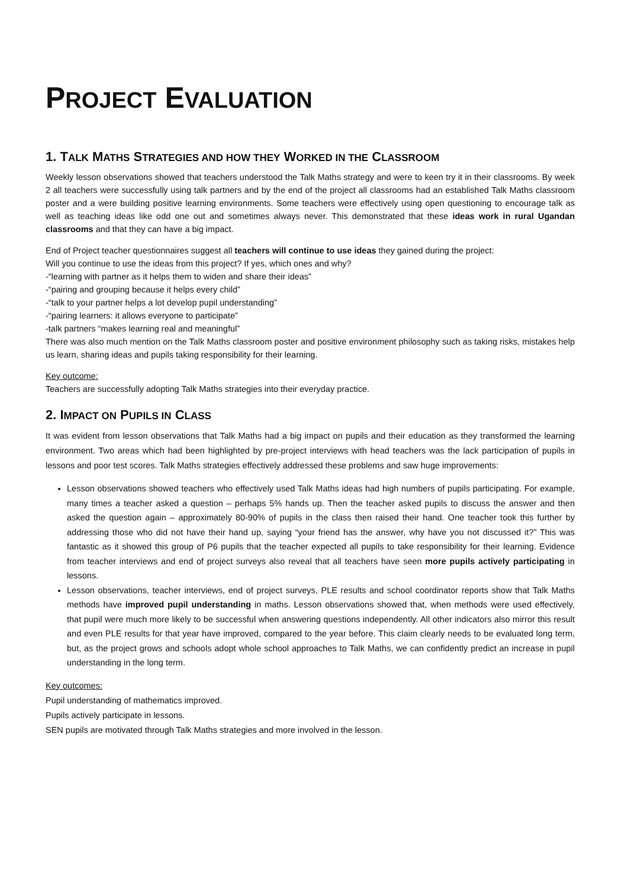PROJECT EVALUATION
1. TALK MATHS STRATEGIES AND HOW THEY WORKED IN THE CLASSROOM
Weekly lesson observations showed that teachers understood the Talk Maths strategy and were to keen try it in their classrooms. By week 2 all teachers were successfully using talk partners and by the end of the project all classrooms had an established Talk Maths classroom poster and a were building positive learning environments. Some teachers were effectively using open questioning to encourage talk as well as teaching ideas like odd one out and sometimes always never. This demonstrated that these ideas work in rural Ugandan classrooms and that they can have a big impact.
End of Project teacher questionnaires suggest all teachers will continue to use ideas they gained during the project:
Will you continue to use the ideas from this project? If yes, which ones and why?
-“learning with partner as it helps them to widen and share their ideas”
-“pairing and grouping because it helps every child”
-“talk to your partner helps a lot develop pupil understanding”
-“pairing learners: it allows everyone to participate”
-talk partners “makes learning real and meaningful”
There was also much mention on the Talk Maths classroom poster and positive environment philosophy such as taking risks, mistakes help us learn, sharing ideas and pupils taking responsibility for their learning.
Key outcome:
Teachers are successfully adopting Talk Maths strategies into their everyday practice.
2. IMPACT ON PUPILS IN CLASS
It was evident from lesson observations that Talk Maths had a big impact on pupils and their education as they transformed the learning environment. Two areas which had been highlighted by pre-project interviews with head teachers was the lack participation of pupils in lessons and poor test scores. Talk Maths strategies effectively addressed these problems and saw huge improvements:
Lesson observations showed teachers who effectively used Talk Maths ideas had high numbers of pupils participating. For example, many times a teacher asked a question – perhaps 5% hands up. Then the teacher asked pupils to discuss the answer and then asked the question again – approximately 80-90% of pupils in the class then raised their hand. One teacher took this further by addressing those who did not have their hand up, saying “your friend has the answer, why have you not discussed it?” This was fantastic as it showed this group of P6 pupils that the teacher expected all pupils to take responsibility for their learning. Evidence from teacher interviews and end of project surveys also reveal that all teachers have seen more pupils actively participating in lessons.
Lesson observations, teacher interviews, end of project surveys, PLE results and school coordinator reports show that Talk Maths methods have improved pupil understanding in maths. Lesson observations showed that, when methods were used effectively, that pupil were much more likely to be successful when answering questions independently. All other indicators also mirror this result and even PLE results for that year have improved, compared to the year before. This claim clearly needs to be evaluated long term, but, as the project grows and schools adopt whole school approaches to Talk Maths, we can confidently predict an increase in pupil understanding in the long term.
Key outcomes:
Pupil understanding of mathematics improved.
Pupils actively participate in lessons.
SEN pupils are motivated through Talk Maths strategies and more involved in the lesson.